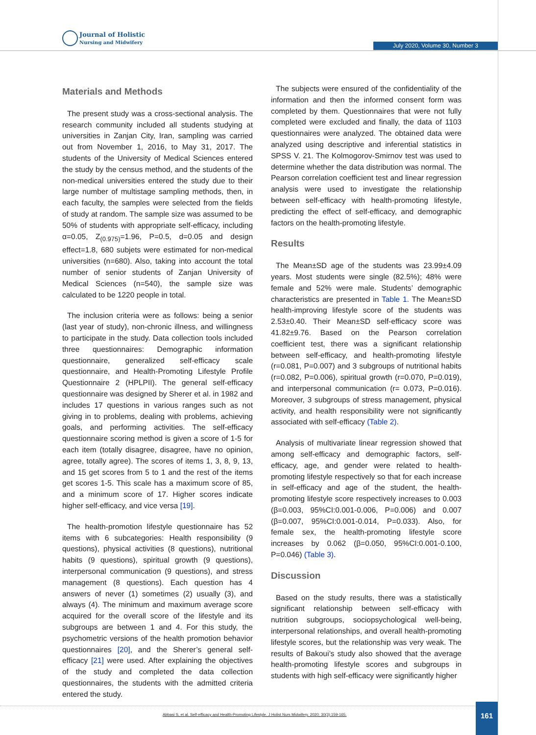Journal of Holistic
Nursing and Midwifery
July 2020, Volume 30, Number 3
Materials and Methods
The present study was a cross-sectional analysis. The research community included all students studying at universities in Zanjan City, Iran, sampling was carried out from November 1, 2016, to May 31, 2017. The students of the University of Medical Sciences entered the study by the census method, and the students of the non-medical universities entered the study due to their large number of multistage sampling methods, then, in each faculty, the samples were selected from the fields of study at random. The sample size was assumed to be 50% of students with appropriate self-efficacy, including α=0.05, Z<sub>(0.975)</sub>=1.96, P=0.5, d=0.05 and design effect=1.8, 680 subjets were estimated for non-medical universities (n=680). Also, taking into account the total number of senior students of Zanjan University of Medical Sciences (n=540), the sample size was calculated to be 1220 people in total.
The inclusion criteria were as follows: being a senior (last year of study), non-chronic illness, and willingness to participate in the study. Data collection tools included three questionnaires: Demographic information questionnaire, generalized self-efficacy scale questionnaire, and Health-Promoting Lifestyle Profile Questionnaire 2 (HPLPII). The general self-efficacy questionnaire was designed by Sherer et al. in 1982 and includes 17 questions in various ranges such as not giving in to problems, dealing with problems, achieving goals, and performing activities. The self-efficacy questionnaire scoring method is given a score of 1-5 for each item (totally disagree, disagree, have no opinion, agree, totally agree). The scores of items 1, 3, 8, 9, 13, and 15 get scores from 5 to 1 and the rest of the items get scores 1-5. This scale has a maximum score of 85, and a minimum score of 17. Higher scores indicate higher self-efficacy, and vice versa [19].
The health-promotion lifestyle questionnaire has 52 items with 6 subcategories: Health responsibility (9 questions), physical activities (8 questions), nutritional habits (9 questions), spiritual growth (9 questions), interpersonal communication (9 questions), and stress management (8 questions). Each question has 4 answers of never (1) sometimes (2) usually (3), and always (4). The minimum and maximum average score acquired for the overall score of the lifestyle and its subgroups are between 1 and 4. For this study, the psychometric versions of the health promotion behavior questionnaires [20], and the Sherer’s general self-efficacy [21] were used. After explaining the objectives of the study and completed the data collection questionnaires, the students with the admitted criteria entered the study.
The subjects were ensured of the confidentiality of the information and then the informed consent form was completed by them. Questionnaires that were not fully completed were excluded and finally, the data of 1103 questionnaires were analyzed. The obtained data were analyzed using descriptive and inferential statistics in SPSS V. 21. The Kolmogorov-Smirnov test was used to determine whether the data distribution was normal. The Pearson correlation coefficient test and linear regression analysis were used to investigate the relationship between self-efficacy with health-promoting lifestyle, predicting the effect of self-efficacy, and demographic factors on the health-promoting lifestyle.
Results
The Mean±SD age of the students was 23.99±4.09 years. Most students were single (82.5%); 48% were female and 52% were male. Students’ demographic characteristics are presented in Table 1. The Mean±SD health-improving lifestyle score of the students was 2.53±0.40. Their Mean±SD self-efficacy score was 41.82±9.76. Based on the Pearson correlation coefficient test, there was a significant relationship between self-efficacy, and health-promoting lifestyle (r=0.081, P=0.007) and 3 subgroups of nutritional habits (r=0.082, P=0.006), spiritual growth (r=0.070, P=0.019), and interpersonal communication (r= 0.073, P=0.016). Moreover, 3 subgroups of stress management, physical activity, and health responsibility were not significantly associated with self-efficacy (Table 2).
Analysis of multivariate linear regression showed that among self-efficacy and demographic factors, self-efficacy, age, and gender were related to health-promoting lifestyle respectively so that for each increase in self-efficacy and age of the student, the health-promoting lifestyle score respectively increases to 0.003 (β=0.003, 95%CI:0.001-0.006, P=0.006) and 0.007 (β=0.007, 95%CI:0.001-0.014, P=0.033). Also, for female sex, the health-promoting lifestyle score increases by 0.062 (β=0.050, 95%CI:0.001-0.100, P=0.046) (Table 3).
Discussion
Based on the study results, there was a statistically significant relationship between self-efficacy with nutrition subgroups, sociopsychological well-being, interpersonal relationships, and overall health-promoting lifestyle scores, but the relationship was very weak. The results of Bakoui’s study also showed that the average health-promoting lifestyle scores and subgroups in students with high self-efficacy were significantly higher
Abbasi S, et al. Self-efficacy and Health-Promoting Lifestyle. J Holist Nurs Midwifery. 2020; 30(3):159-165.
161